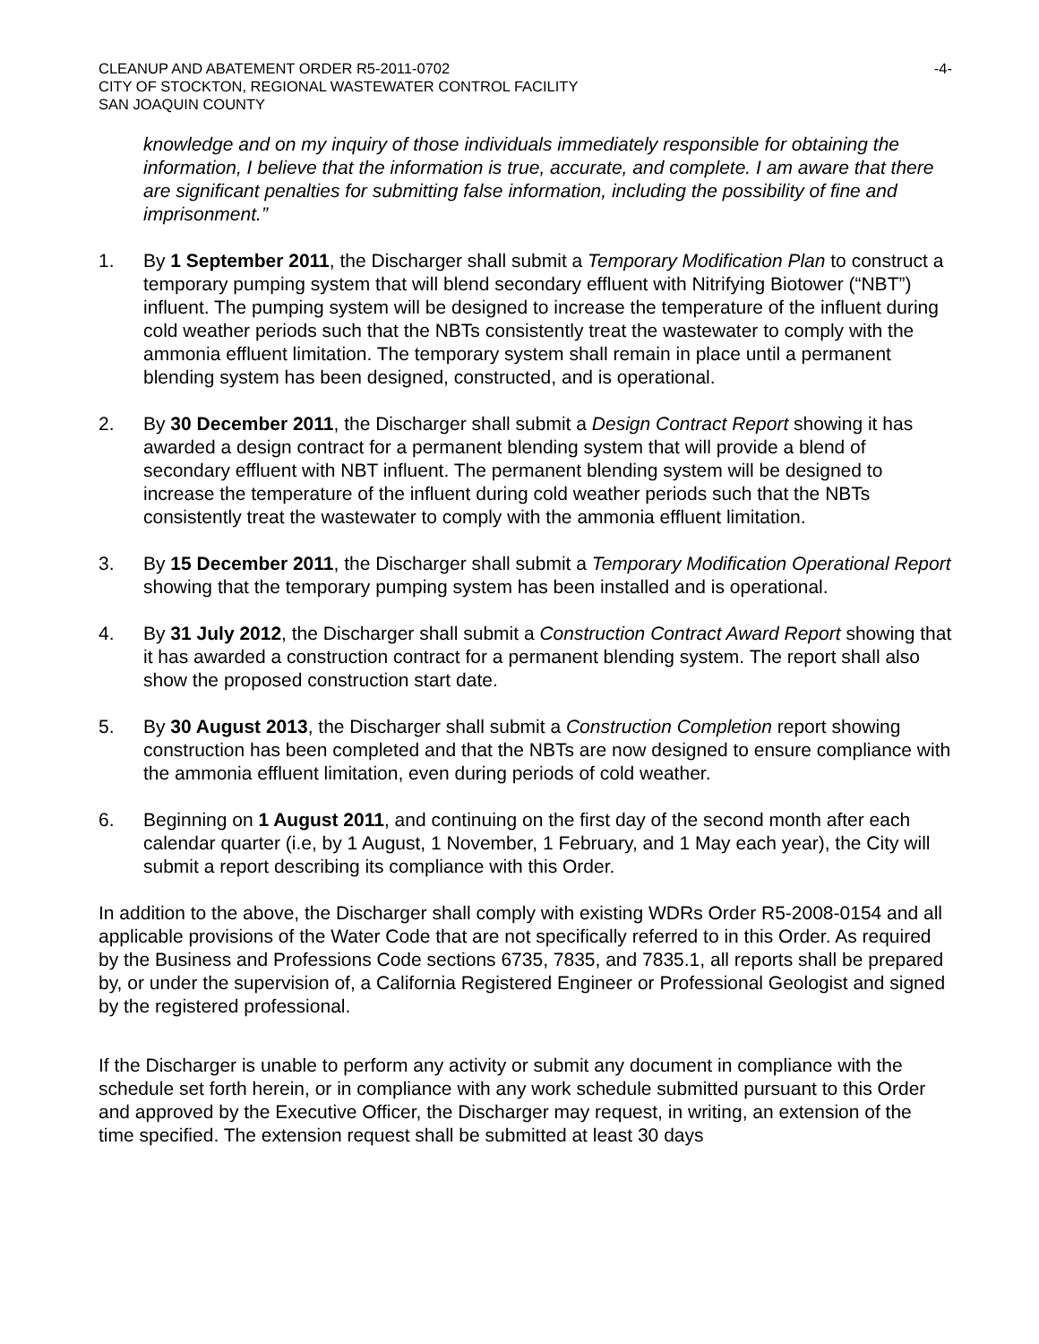CLEANUP AND ABATEMENT ORDER R5-2011-0702 -4-
CITY OF STOCKTON, REGIONAL WASTEWATER CONTROL FACILITY
SAN JOAQUIN COUNTY
knowledge and on my inquiry of those individuals immediately responsible for obtaining the information, I believe that the information is true, accurate, and complete. I am aware that there are significant penalties for submitting false information, including the possibility of fine and imprisonment.”
1. By 1 September 2011, the Discharger shall submit a Temporary Modification Plan to construct a temporary pumping system that will blend secondary effluent with Nitrifying Biotower (“NBT”) influent. The pumping system will be designed to increase the temperature of the influent during cold weather periods such that the NBTs consistently treat the wastewater to comply with the ammonia effluent limitation. The temporary system shall remain in place until a permanent blending system has been designed, constructed, and is operational.
2. By 30 December 2011, the Discharger shall submit a Design Contract Report showing it has awarded a design contract for a permanent blending system that will provide a blend of secondary effluent with NBT influent. The permanent blending system will be designed to increase the temperature of the influent during cold weather periods such that the NBTs consistently treat the wastewater to comply with the ammonia effluent limitation.
3. By 15 December 2011, the Discharger shall submit a Temporary Modification Operational Report showing that the temporary pumping system has been installed and is operational.
4. By 31 July 2012, the Discharger shall submit a Construction Contract Award Report showing that it has awarded a construction contract for a permanent blending system. The report shall also show the proposed construction start date.
5. By 30 August 2013, the Discharger shall submit a Construction Completion report showing construction has been completed and that the NBTs are now designed to ensure compliance with the ammonia effluent limitation, even during periods of cold weather.
6. Beginning on 1 August 2011, and continuing on the first day of the second month after each calendar quarter (i.e, by 1 August, 1 November, 1 February, and 1 May each year), the City will submit a report describing its compliance with this Order.
In addition to the above, the Discharger shall comply with existing WDRs Order R5-2008-0154 and all applicable provisions of the Water Code that are not specifically referred to in this Order. As required by the Business and Professions Code sections 6735, 7835, and 7835.1, all reports shall be prepared by, or under the supervision of, a California Registered Engineer or Professional Geologist and signed by the registered professional.
If the Discharger is unable to perform any activity or submit any document in compliance with the schedule set forth herein, or in compliance with any work schedule submitted pursuant to this Order and approved by the Executive Officer, the Discharger may request, in writing, an extension of the time specified. The extension request shall be submitted at least 30 days